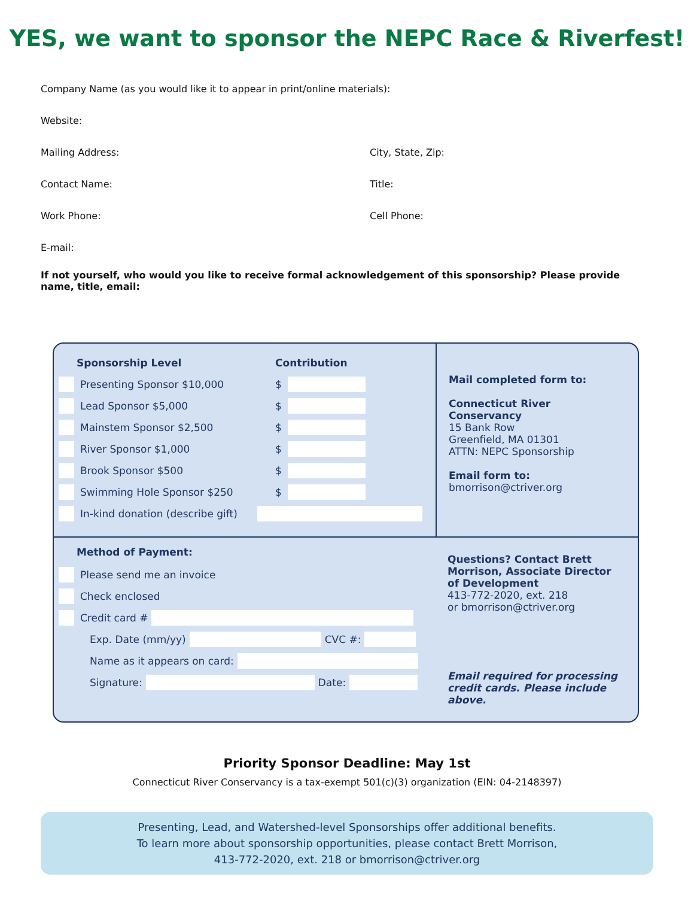YES, we want to sponsor the NEPC Race & Riverfest!
Company Name (as you would like it to appear in print/online materials):
Website:
Mailing Address: City, State, Zip:
Contact Name: Title:
Work Phone: Cell Phone:
E-mail:
If not yourself, who would you like to receive formal acknowledgement of this sponsorship? Please provide name, title, email:
Sponsorship Level Contribution
Presenting Sponsor $10,000 $
Lead Sponsor $5,000 $
Mainstem Sponsor $2,500 $
River Sponsor $1,000 $
Brook Sponsor $500 $
Swimming Hole Sponsor $250 $
In-kind donation (describe gift)
Mail completed form to:
Connecticut River Conservancy
15 Bank Row
Greenfield, MA 01301
ATTN: NEPC Sponsorship
Email form to:
bmorrison@ctriver.org
Method of Payment:
Please send me an invoice
Check enclosed
Credit card #
Exp. Date (mm/yy) CVC #:
Name as it appears on card:
Signature: Date:
Questions? Contact Brett Morrison, Associate Director of Development
413-772-2020, ext. 218
or bmorrison@ctriver.org
Email required for processing credit cards. Please include above.
Priority Sponsor Deadline: May 1st
Connecticut River Conservancy is a tax-exempt 501(c)(3) organization (EIN: 04-2148397)
Presenting, Lead, and Watershed-level Sponsorships offer additional benefits.
To learn more about sponsorship opportunities, please contact Brett Morrison,
413-772-2020, ext. 218 or bmorrison@ctriver.org